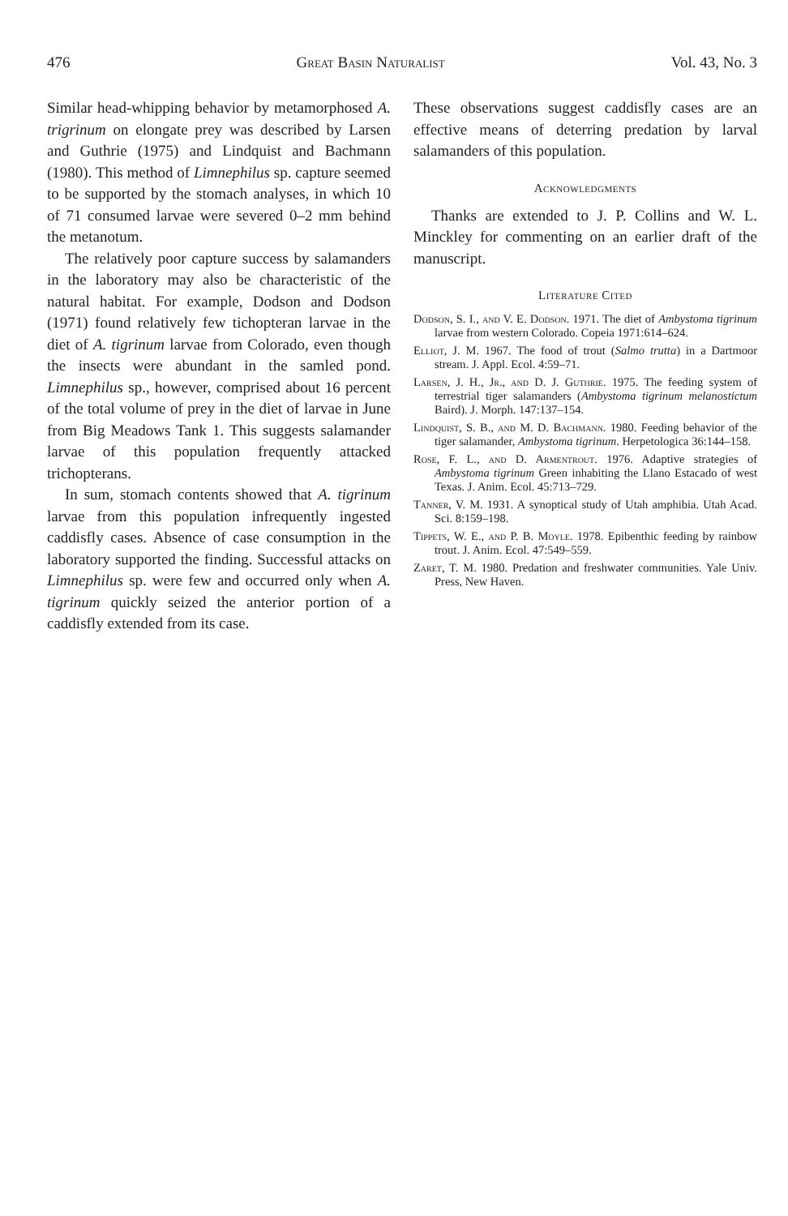476 Great Basin Naturalist Vol. 43, No. 3
Similar head-whipping behavior by metamorphosed A. trigrinum on elongate prey was described by Larsen and Guthrie (1975) and Lindquist and Bachmann (1980). This method of Limnephilus sp. capture seemed to be supported by the stomach analyses, in which 10 of 71 consumed larvae were severed 0–2 mm behind the metanotum.
The relatively poor capture success by salamanders in the laboratory may also be characteristic of the natural habitat. For example, Dodson and Dodson (1971) found relatively few tichopteran larvae in the diet of A. tigrinum larvae from Colorado, even though the insects were abundant in the samled pond. Limnephilus sp., however, comprised about 16 percent of the total volume of prey in the diet of larvae in June from Big Meadows Tank 1. This suggests salamander larvae of this population frequently attacked trichopterans.
In sum, stomach contents showed that A. tigrinum larvae from this population infrequently ingested caddisfly cases. Absence of case consumption in the laboratory supported the finding. Successful attacks on Limnephilus sp. were few and occurred only when A. tigrinum quickly seized the anterior portion of a caddisfly extended from its case.
These observations suggest caddisfly cases are an effective means of deterring predation by larval salamanders of this population.
Acknowledgments
Thanks are extended to J. P. Collins and W. L. Minckley for commenting on an earlier draft of the manuscript.
Literature Cited
Dodson, S. I., and V. E. Dodson. 1971. The diet of Ambystoma tigrinum larvae from western Colorado. Copeia 1971:614–624.
Elliot, J. M. 1967. The food of trout (Salmo trutta) in a Dartmoor stream. J. Appl. Ecol. 4:59–71.
Larsen, J. H., Jr., and D. J. Guthrie. 1975. The feeding system of terrestrial tiger salamanders (Ambystoma tigrinum melanostictum Baird). J. Morph. 147:137–154.
Lindquist, S. B., and M. D. Bachmann. 1980. Feeding behavior of the tiger salamander, Ambystoma tigrinum. Herpetologica 36:144–158.
Rose, F. L., and D. Armentrout. 1976. Adaptive strategies of Ambystoma tigrinum Green inhabiting the Llano Estacado of west Texas. J. Anim. Ecol. 45:713–729.
Tanner, V. M. 1931. A synoptical study of Utah amphibia. Utah Acad. Sci. 8:159–198.
Tippets, W. E., and P. B. Moyle. 1978. Epibenthic feeding by rainbow trout. J. Anim. Ecol. 47:549–559.
Zaret, T. M. 1980. Predation and freshwater communities. Yale Univ. Press, New Haven.